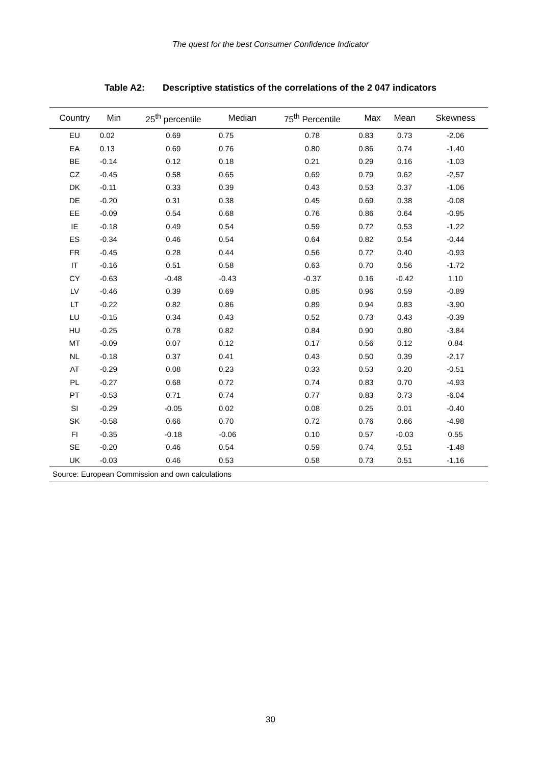The quest for the best Consumer Confidence Indicator
Table A2: Descriptive statistics of the correlations of the 2 047 indicators
| Country | Min | 25<sup>th</sup> percentile | Median | 75<sup>th</sup> Percentile | Max | Mean | Skewness |
| --- | --- | --- | --- | --- | --- | --- | --- |
| EU | 0.02 | 0.69 | 0.75 | 0.78 | 0.83 | 0.73 | -2.06 |
| EA | 0.13 | 0.69 | 0.76 | 0.80 | 0.86 | 0.74 | -1.40 |
| BE | -0.14 | 0.12 | 0.18 | 0.21 | 0.29 | 0.16 | -1.03 |
| CZ | -0.45 | 0.58 | 0.65 | 0.69 | 0.79 | 0.62 | -2.57 |
| DK | -0.11 | 0.33 | 0.39 | 0.43 | 0.53 | 0.37 | -1.06 |
| DE | -0.20 | 0.31 | 0.38 | 0.45 | 0.69 | 0.38 | -0.08 |
| EE | -0.09 | 0.54 | 0.68 | 0.76 | 0.86 | 0.64 | -0.95 |
| IE | -0.18 | 0.49 | 0.54 | 0.59 | 0.72 | 0.53 | -1.22 |
| ES | -0.34 | 0.46 | 0.54 | 0.64 | 0.82 | 0.54 | -0.44 |
| FR | -0.45 | 0.28 | 0.44 | 0.56 | 0.72 | 0.40 | -0.93 |
| IT | -0.16 | 0.51 | 0.58 | 0.63 | 0.70 | 0.56 | -1.72 |
| CY | -0.63 | -0.48 | -0.43 | -0.37 | 0.16 | -0.42 | 1.10 |
| LV | -0.46 | 0.39 | 0.69 | 0.85 | 0.96 | 0.59 | -0.89 |
| LT | -0.22 | 0.82 | 0.86 | 0.89 | 0.94 | 0.83 | -3.90 |
| LU | -0.15 | 0.34 | 0.43 | 0.52 | 0.73 | 0.43 | -0.39 |
| HU | -0.25 | 0.78 | 0.82 | 0.84 | 0.90 | 0.80 | -3.84 |
| MT | -0.09 | 0.07 | 0.12 | 0.17 | 0.56 | 0.12 | 0.84 |
| NL | -0.18 | 0.37 | 0.41 | 0.43 | 0.50 | 0.39 | -2.17 |
| AT | -0.29 | 0.08 | 0.23 | 0.33 | 0.53 | 0.20 | -0.51 |
| PL | -0.27 | 0.68 | 0.72 | 0.74 | 0.83 | 0.70 | -4.93 |
| PT | -0.53 | 0.71 | 0.74 | 0.77 | 0.83 | 0.73 | -6.04 |
| SI | -0.29 | -0.05 | 0.02 | 0.08 | 0.25 | 0.01 | -0.40 |
| SK | -0.58 | 0.66 | 0.70 | 0.72 | 0.76 | 0.66 | -4.98 |
| FI | -0.35 | -0.18 | -0.06 | 0.10 | 0.57 | -0.03 | 0.55 |
| SE | -0.20 | 0.46 | 0.54 | 0.59 | 0.74 | 0.51 | -1.48 |
| UK | -0.03 | 0.46 | 0.53 | 0.58 | 0.73 | 0.51 | -1.16 |
| Source: European Commission and own calculations | | | | | | | |
30